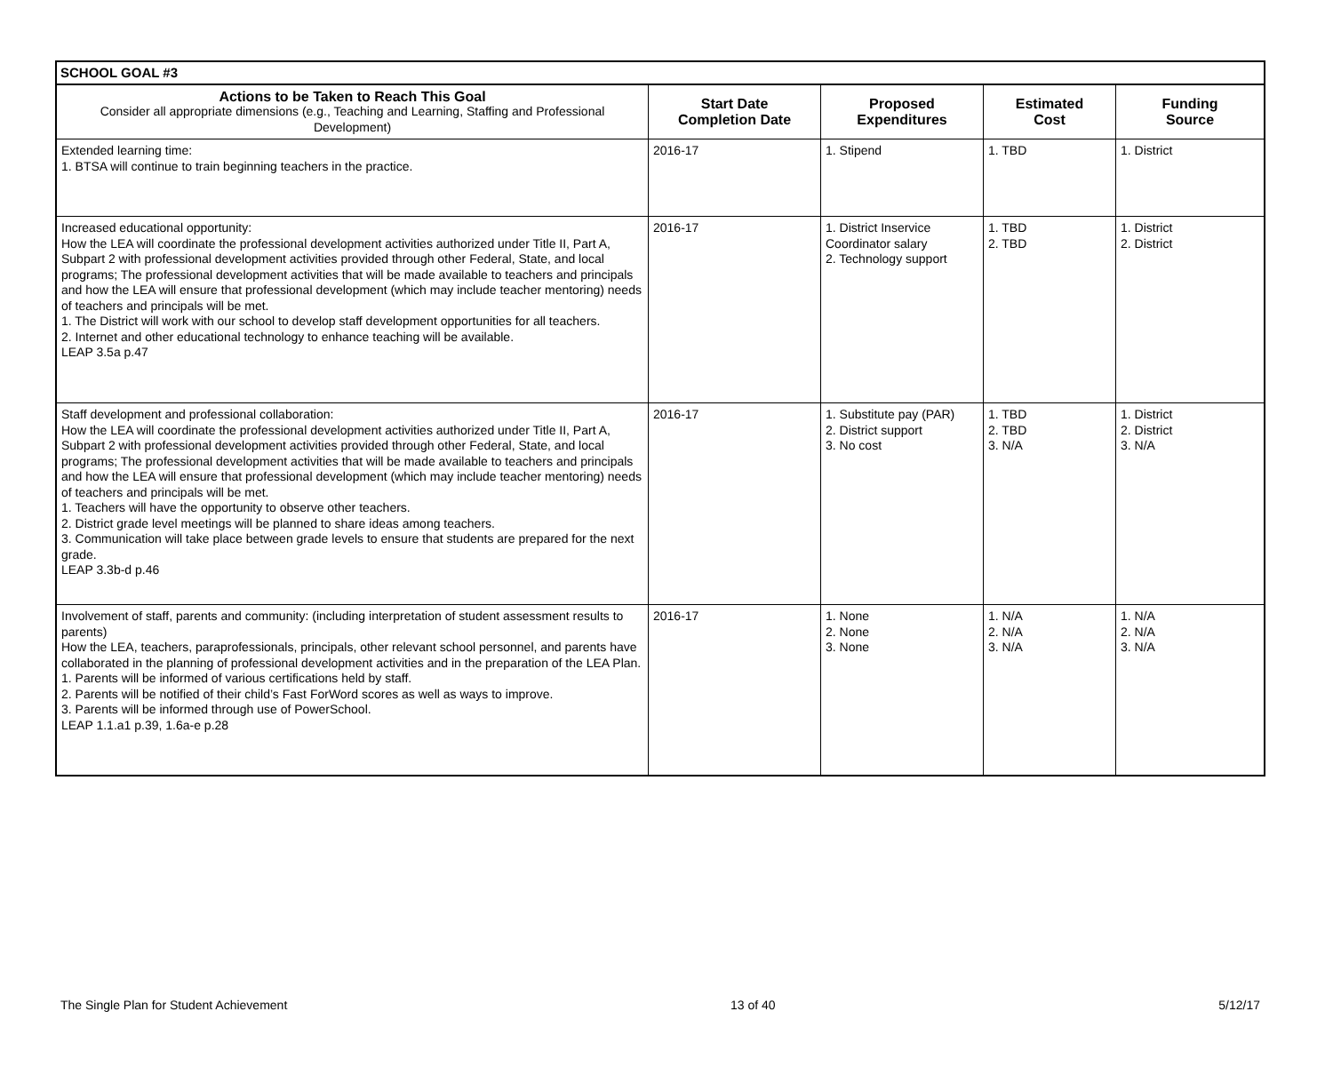| SCHOOL GOAL #3 | | | | |
| --- | --- | --- | --- | --- |
| Actions to be Taken to Reach This Goal Consider all appropriate dimensions (e.g., Teaching and Learning, Staffing and Professional Development) | Start Date Completion Date | Proposed Expenditures | Estimated Cost | Funding Source |
| Extended learning time: 1. BTSA will continue to train beginning teachers in the practice. | 2016-17 | 1. Stipend | 1. TBD | 1. District |
| Increased educational opportunity: How the LEA will coordinate the professional development activities authorized under Title II, Part A, Subpart 2 with professional development activities provided through other Federal, State, and local programs; The professional development activities that will be made available to teachers and principals and how the LEA will ensure that professional development (which may include teacher mentoring) needs of teachers and principals will be met. 1. The District will work with our school to develop staff development opportunities for all teachers. 2. Internet and other educational technology to enhance teaching will be available. LEAP 3.5a p.47 | 2016-17 | 1. District Inservice Coordinator salary 2. Technology support | 1. TBD 2. TBD | 1. District 2. District |
| Staff development and professional collaboration: How the LEA will coordinate the professional development activities authorized under Title II, Part A, Subpart 2 with professional development activities provided through other Federal, State, and local programs; The professional development activities that will be made available to teachers and principals and how the LEA will ensure that professional development (which may include teacher mentoring) needs of teachers and principals will be met. 1. Teachers will have the opportunity to observe other teachers. 2. District grade level meetings will be planned to share ideas among teachers. 3. Communication will take place between grade levels to ensure that students are prepared for the next grade. LEAP 3.3b-d p.46 | 2016-17 | 1. Substitute pay (PAR) 2. District support 3. No cost | 1. TBD 2. TBD 3. N/A | 1. District 2. District 3. N/A |
| Involvement of staff, parents and community: (including interpretation of student assessment results to parents) How the LEA, teachers, paraprofessionals, principals, other relevant school personnel, and parents have collaborated in the planning of professional development activities and in the preparation of the LEA Plan. 1. Parents will be informed of various certifications held by staff. 2. Parents will be notified of their child’s Fast ForWord scores as well as ways to improve. 3. Parents will be informed through use of PowerSchool. LEAP 1.1.a1 p.39, 1.6a-e p.28 | 2016-17 | 1. None 2. None 3. None | 1. N/A 2. N/A 3. N/A | 1. N/A 2. N/A 3. N/A |
The Single Plan for Student Achievement 13 of 40 5/12/17